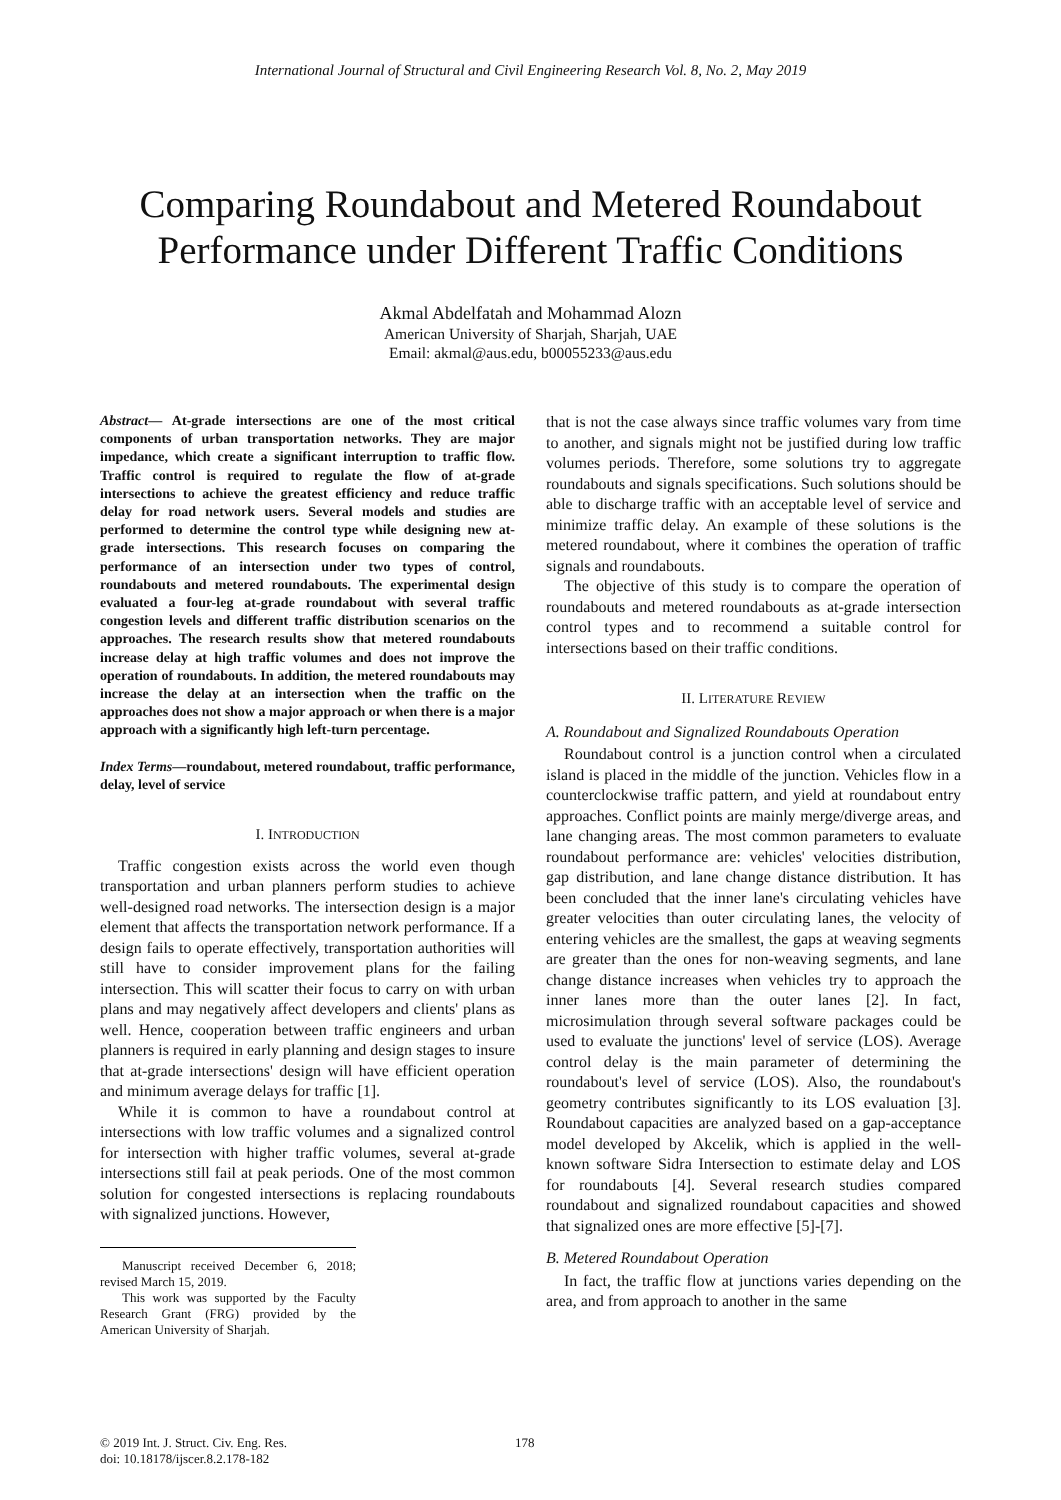International Journal of Structural and Civil Engineering Research Vol. 8, No. 2, May 2019
Comparing Roundabout and Metered Roundabout Performance under Different Traffic Conditions
Akmal Abdelfatah and Mohammad Alozn
American University of Sharjah, Sharjah, UAE
Email: akmal@aus.edu, b00055233@aus.edu
Abstract— At-grade intersections are one of the most critical components of urban transportation networks. They are major impedance, which create a significant interruption to traffic flow. Traffic control is required to regulate the flow of at-grade intersections to achieve the greatest efficiency and reduce traffic delay for road network users. Several models and studies are performed to determine the control type while designing new at- grade intersections. This research focuses on comparing the performance of an intersection under two types of control, roundabouts and metered roundabouts. The experimental design evaluated a four-leg at-grade roundabout with several traffic congestion levels and different traffic distribution scenarios on the approaches. The research results show that metered roundabouts increase delay at high traffic volumes and does not improve the operation of roundabouts. In addition, the metered roundabouts may increase the delay at an intersection when the traffic on the approaches does not show a major approach or when there is a major approach with a significantly high left-turn percentage.
Index Terms—roundabout, metered roundabout, traffic performance, delay, level of service
I. INTRODUCTION
Traffic congestion exists across the world even though transportation and urban planners perform studies to achieve well-designed road networks. The intersection design is a major element that affects the transportation network performance. If a design fails to operate effectively, transportation authorities will still have to consider improvement plans for the failing intersection. This will scatter their focus to carry on with urban plans and may negatively affect developers and clients' plans as well. Hence, cooperation between traffic engineers and urban planners is required in early planning and design stages to insure that at-grade intersections' design will have efficient operation and minimum average delays for traffic [1].
While it is common to have a roundabout control at intersections with low traffic volumes and a signalized control for intersection with higher traffic volumes, several at-grade intersections still fail at peak periods. One of the most common solution for congested intersections is replacing roundabouts with signalized junctions. However,
Manuscript received December 6, 2018; revised March 15, 2019.
This work was supported by the Faculty Research Grant (FRG) provided by the American University of Sharjah.
that is not the case always since traffic volumes vary from time to another, and signals might not be justified during low traffic volumes periods. Therefore, some solutions try to aggregate roundabouts and signals specifications. Such solutions should be able to discharge traffic with an acceptable level of service and minimize traffic delay. An example of these solutions is the metered roundabout, where it combines the operation of traffic signals and roundabouts.
The objective of this study is to compare the operation of roundabouts and metered roundabouts as at-grade intersection control types and to recommend a suitable control for intersections based on their traffic conditions.
II. LITERATURE REVIEW
A. Roundabout and Signalized Roundabouts Operation
Roundabout control is a junction control when a circulated island is placed in the middle of the junction. Vehicles flow in a counterclockwise traffic pattern, and yield at roundabout entry approaches. Conflict points are mainly merge/diverge areas, and lane changing areas. The most common parameters to evaluate roundabout performance are: vehicles' velocities distribution, gap distribution, and lane change distance distribution. It has been concluded that the inner lane's circulating vehicles have greater velocities than outer circulating lanes, the velocity of entering vehicles are the smallest, the gaps at weaving segments are greater than the ones for non-weaving segments, and lane change distance increases when vehicles try to approach the inner lanes more than the outer lanes [2]. In fact, microsimulation through several software packages could be used to evaluate the junctions' level of service (LOS). Average control delay is the main parameter of determining the roundabout's level of service (LOS). Also, the roundabout's geometry contributes significantly to its LOS evaluation [3]. Roundabout capacities are analyzed based on a gap-acceptance model developed by Akcelik, which is applied in the well-known software Sidra Intersection to estimate delay and LOS for roundabouts [4]. Several research studies compared roundabout and signalized roundabout capacities and showed that signalized ones are more effective [5]-[7].
B. Metered Roundabout Operation
In fact, the traffic flow at junctions varies depending on the area, and from approach to another in the same
© 2019 Int. J. Struct. Civ. Eng. Res.
doi: 10.18178/ijscer.8.2.178-182
178